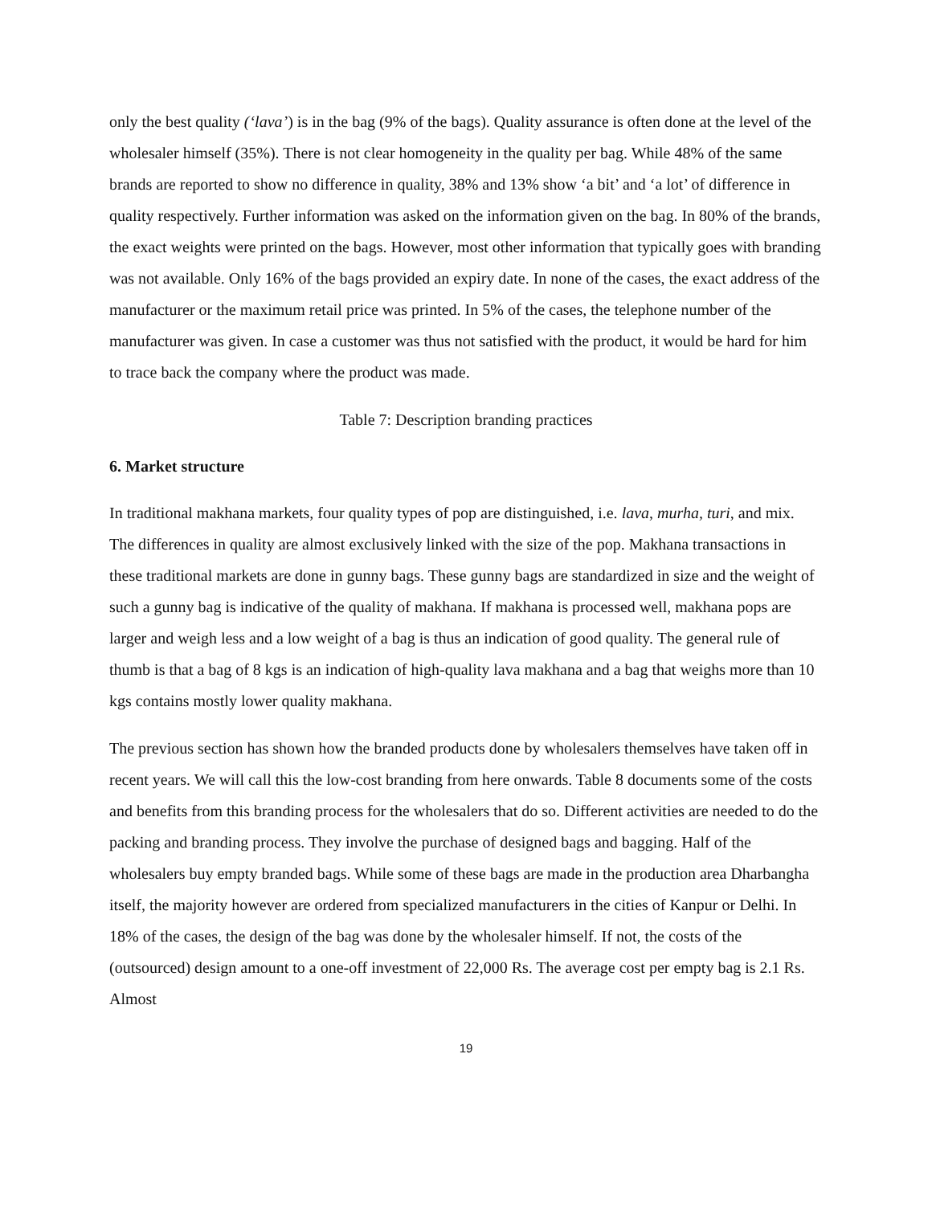only the best quality (‘lava’) is in the bag (9% of the bags). Quality assurance is often done at the level of the wholesaler himself (35%). There is not clear homogeneity in the quality per bag. While 48% of the same brands are reported to show no difference in quality, 38% and 13% show ‘a bit’ and ‘a lot’ of difference in quality respectively. Further information was asked on the information given on the bag. In 80% of the brands, the exact weights were printed on the bags. However, most other information that typically goes with branding was not available. Only 16% of the bags provided an expiry date. In none of the cases, the exact address of the manufacturer or the maximum retail price was printed. In 5% of the cases, the telephone number of the manufacturer was given. In case a customer was thus not satisfied with the product, it would be hard for him to trace back the company where the product was made.
Table 7: Description branding practices
6. Market structure
In traditional makhana markets, four quality types of pop are distinguished, i.e. lava, murha, turi, and mix. The differences in quality are almost exclusively linked with the size of the pop. Makhana transactions in these traditional markets are done in gunny bags. These gunny bags are standardized in size and the weight of such a gunny bag is indicative of the quality of makhana. If makhana is processed well, makhana pops are larger and weigh less and a low weight of a bag is thus an indication of good quality. The general rule of thumb is that a bag of 8 kgs is an indication of high-quality lava makhana and a bag that weighs more than 10 kgs contains mostly lower quality makhana.
The previous section has shown how the branded products done by wholesalers themselves have taken off in recent years. We will call this the low-cost branding from here onwards. Table 8 documents some of the costs and benefits from this branding process for the wholesalers that do so. Different activities are needed to do the packing and branding process. They involve the purchase of designed bags and bagging. Half of the wholesalers buy empty branded bags. While some of these bags are made in the production area Dharbangha itself, the majority however are ordered from specialized manufacturers in the cities of Kanpur or Delhi. In 18% of the cases, the design of the bag was done by the wholesaler himself. If not, the costs of the (outsourced) design amount to a one-off investment of 22,000 Rs. The average cost per empty bag is 2.1 Rs. Almost
19